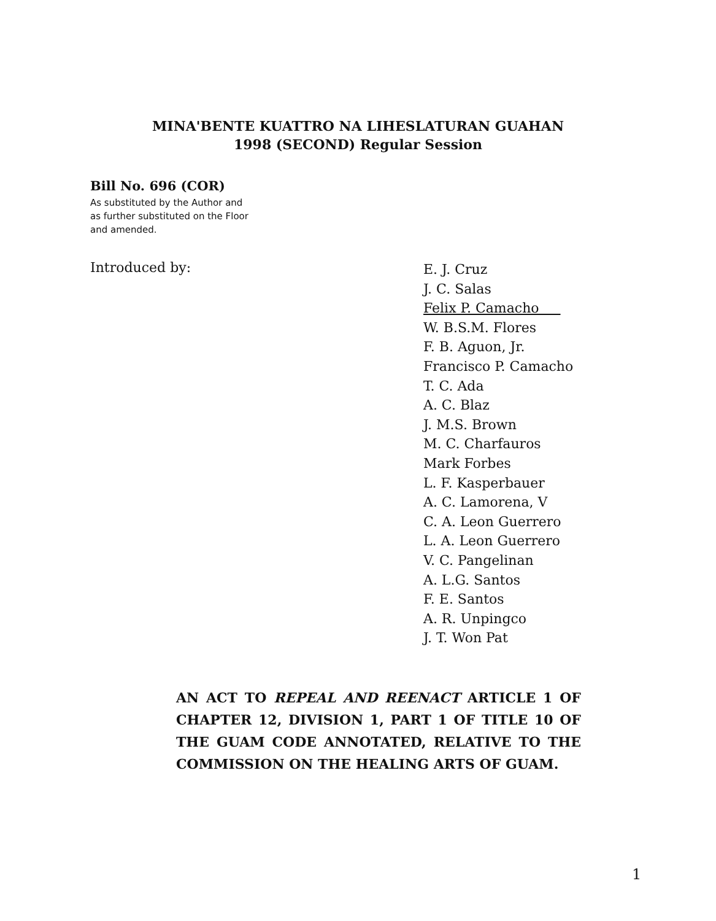MINA'BENTE KUATTRO NA LIHESLATURAN GUAHAN
1998 (SECOND) Regular Session
Bill No. 696 (COR)
As substituted by the Author and
as further substituted on the Floor
and amended.
Introduced by:
E. J. Cruz
J. C. Salas
Felix P. Camacho
W. B.S.M. Flores
F. B. Aguon, Jr.
Francisco P. Camacho
T. C. Ada
A. C. Blaz
J. M.S. Brown
M. C. Charfauros
Mark Forbes
L. F. Kasperbauer
A. C. Lamorena, V
C. A. Leon Guerrero
L. A. Leon Guerrero
V. C. Pangelinan
A. L.G. Santos
F. E. Santos
A. R. Unpingco
J. T. Won Pat
AN ACT TO REPEAL AND REENACT ARTICLE 1 OF CHAPTER 12, DIVISION 1, PART 1 OF TITLE 10 OF THE GUAM CODE ANNOTATED, RELATIVE TO THE COMMISSION ON THE HEALING ARTS OF GUAM.
1